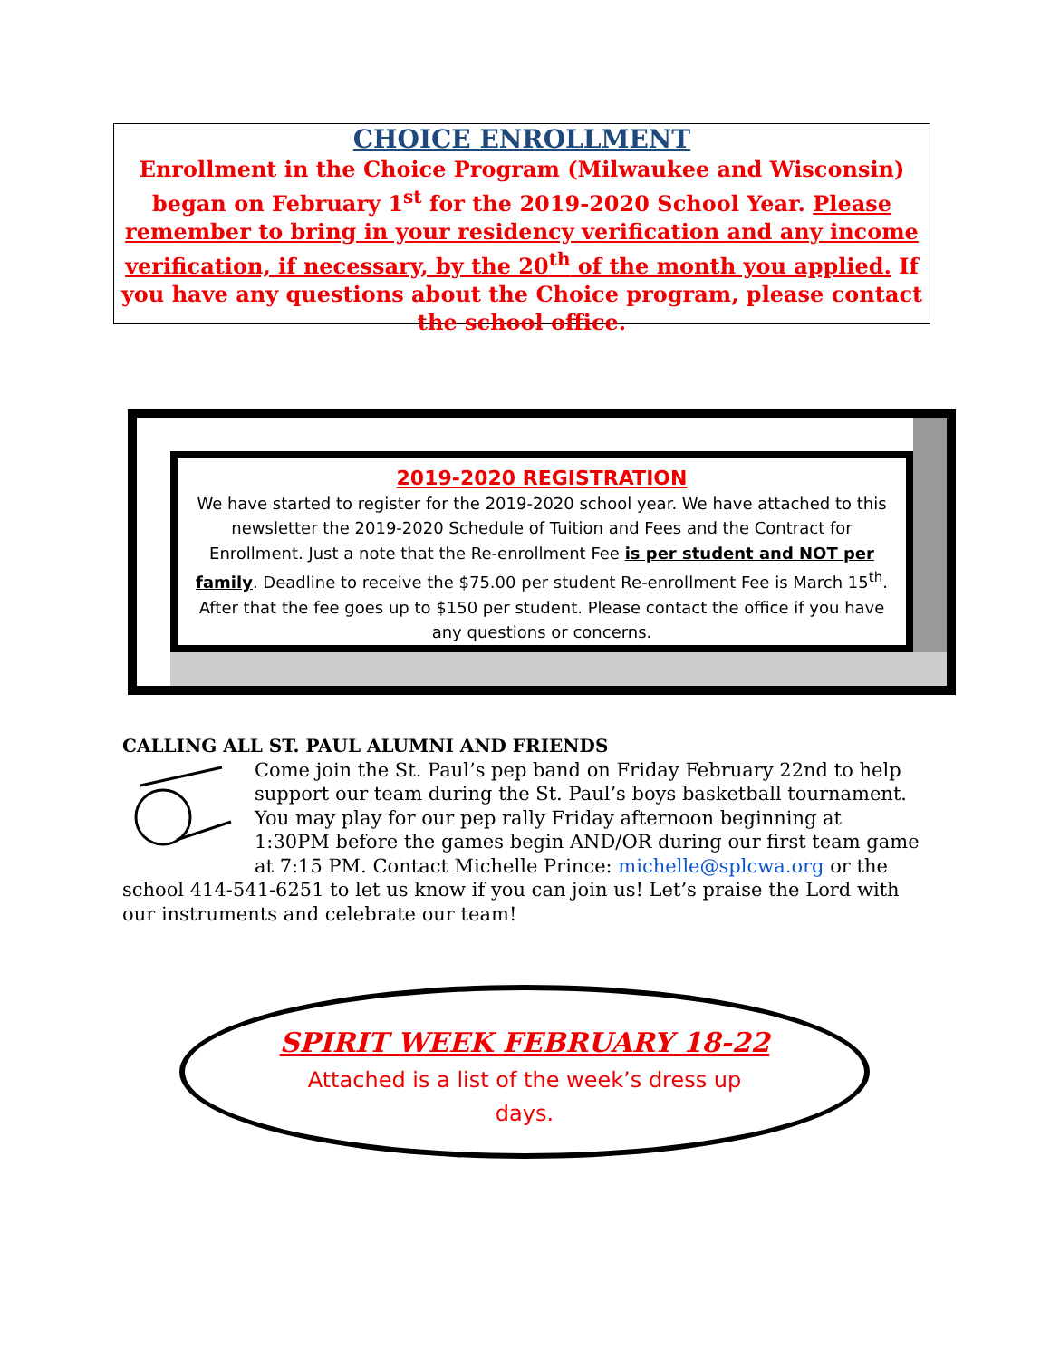CHOICE ENROLLMENT
Enrollment in the Choice Program (Milwaukee and Wisconsin) began on February 1<sup>st</sup> for the 2019-2020 School Year. Please remember to bring in your residency verification and any income verification, if necessary, by the 20<sup>th</sup> of the month you applied. If you have any questions about the Choice program, please contact the school office.
2019-2020 REGISTRATION
We have started to register for the 2019-2020 school year. We have attached to this newsletter the 2019-2020 Schedule of Tuition and Fees and the Contract for Enrollment. Just a note that the Re-enrollment Fee is per student and NOT per family. Deadline to receive the $75.00 per student Re-enrollment Fee is March 15<sup>th</sup>. After that the fee goes up to $150 per student. Please contact the office if you have any questions or concerns.
CALLING ALL ST. PAUL ALUMNI AND FRIENDS
Come join the St. Paul’s pep band on Friday February 22nd to help support our team during the St. Paul’s boys basketball tournament.
You may play for our pep rally Friday afternoon beginning at 1:30PM before the games begin AND/OR during our first team game at 7:15 PM. Contact Michelle Prince: michelle@splcwa.org or the school 414-541-6251 to let us know if you can join us! Let’s praise the Lord with our instruments and celebrate our team!
SPIRIT WEEK FEBRUARY 18-22
Attached is a list of the week’s dress up days.